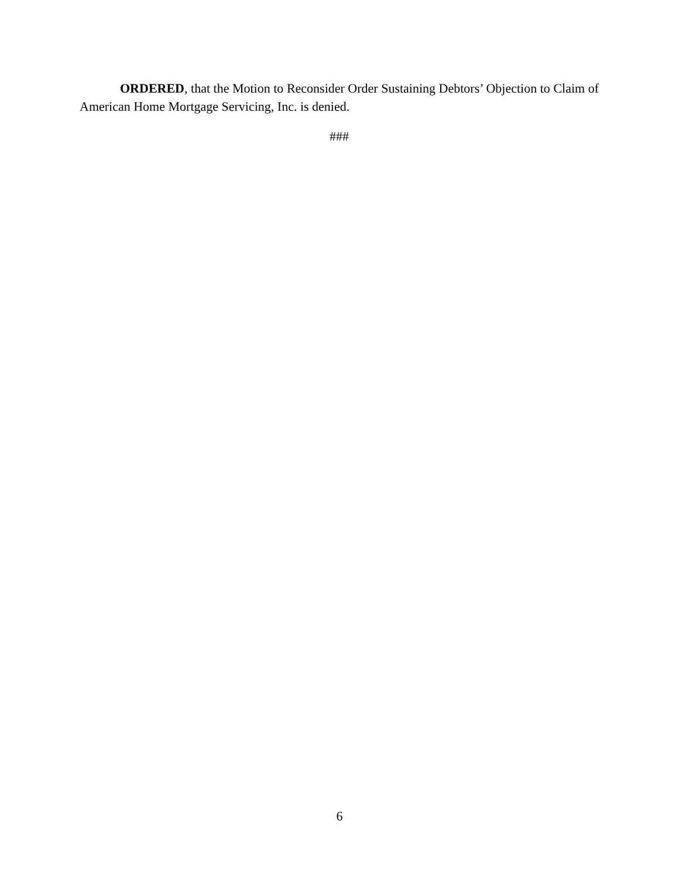ORDERED, that the Motion to Reconsider Order Sustaining Debtors’ Objection to Claim of American Home Mortgage Servicing, Inc. is denied.
###
6